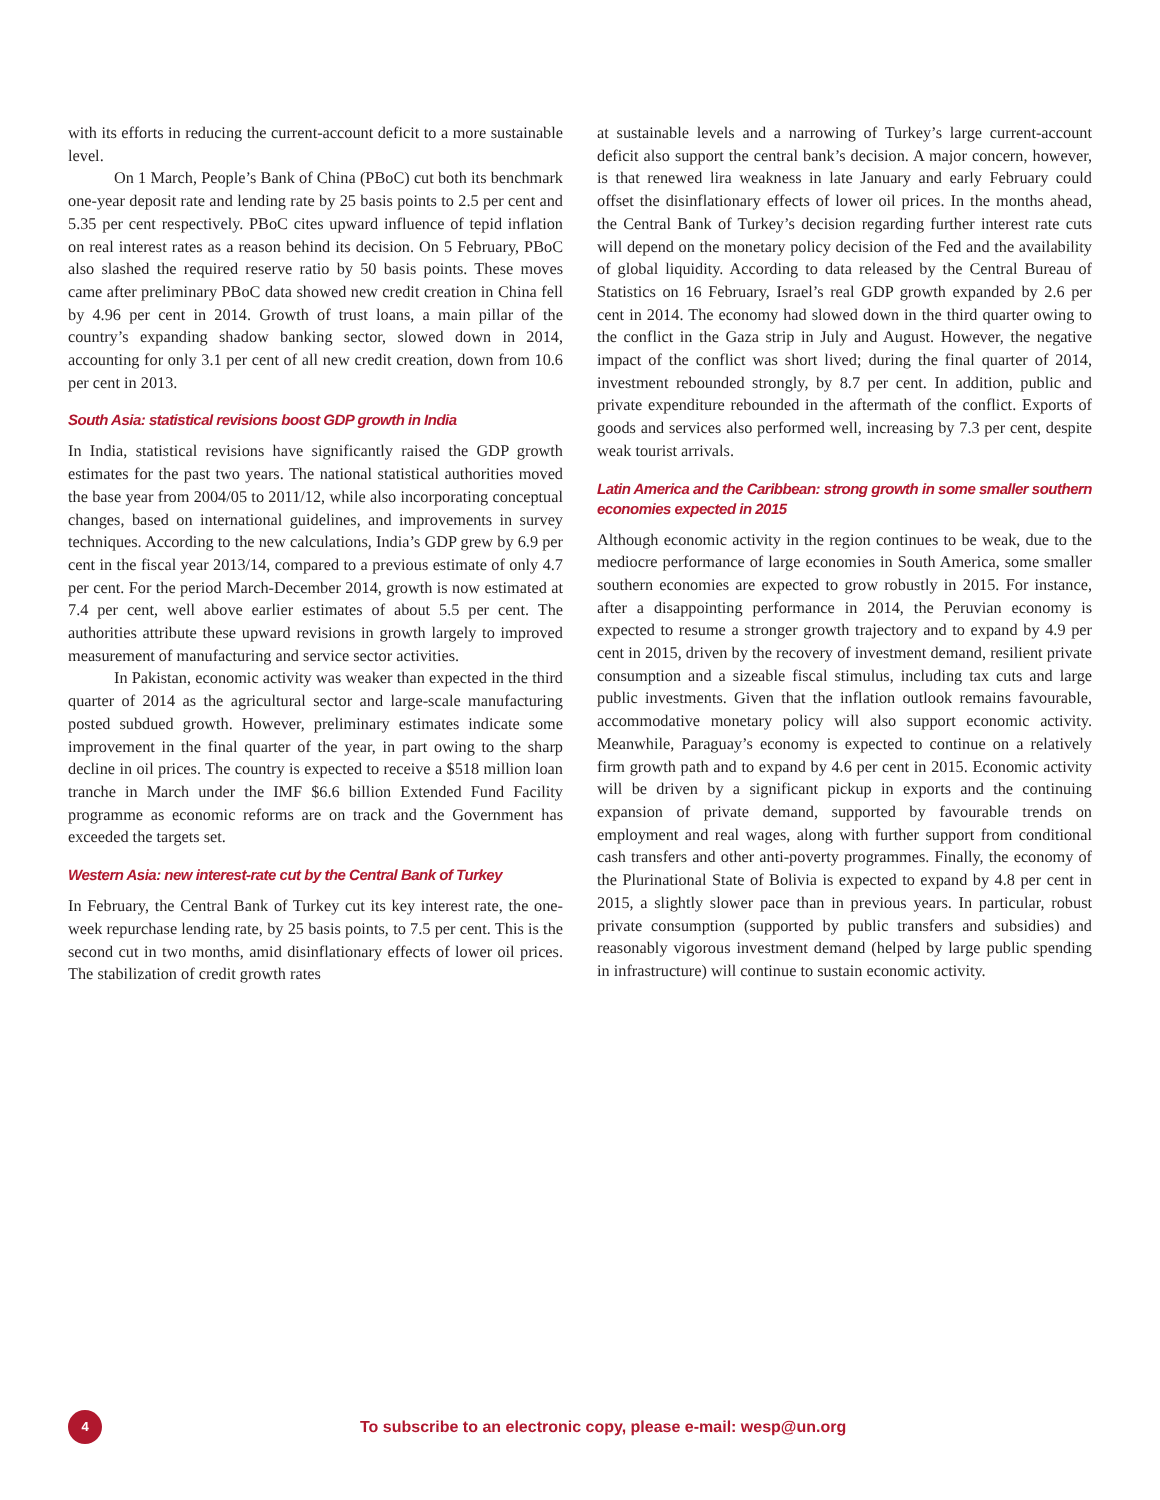with its efforts in reducing the current-account deficit to a more sustainable level.
On 1 March, People’s Bank of China (PBoC) cut both its benchmark one-year deposit rate and lending rate by 25 basis points to 2.5 per cent and 5.35 per cent respectively. PBoC cites upward influence of tepid inflation on real interest rates as a reason behind its decision. On 5 February, PBoC also slashed the required reserve ratio by 50 basis points. These moves came after preliminary PBoC data showed new credit creation in China fell by 4.96 per cent in 2014. Growth of trust loans, a main pillar of the country’s expanding shadow banking sector, slowed down in 2014, accounting for only 3.1 per cent of all new credit creation, down from 10.6 per cent in 2013.
South Asia: statistical revisions boost GDP growth in India
In India, statistical revisions have significantly raised the GDP growth estimates for the past two years. The national statistical authorities moved the base year from 2004/05 to 2011/12, while also incorporating conceptual changes, based on international guidelines, and improvements in survey techniques. According to the new calculations, India’s GDP grew by 6.9 per cent in the fiscal year 2013/14, compared to a previous estimate of only 4.7 per cent. For the period March-December 2014, growth is now estimated at 7.4 per cent, well above earlier estimates of about 5.5 per cent. The authorities attribute these upward revisions in growth largely to improved measurement of manufacturing and service sector activities.
In Pakistan, economic activity was weaker than expected in the third quarter of 2014 as the agricultural sector and large-scale manufacturing posted subdued growth. However, preliminary estimates indicate some improvement in the final quarter of the year, in part owing to the sharp decline in oil prices. The country is expected to receive a $518 million loan tranche in March under the IMF $6.6 billion Extended Fund Facility programme as economic reforms are on track and the Government has exceeded the targets set.
Western Asia: new interest-rate cut by the Central Bank of Turkey
In February, the Central Bank of Turkey cut its key interest rate, the one-week repurchase lending rate, by 25 basis points, to 7.5 per cent. This is the second cut in two months, amid disinflationary effects of lower oil prices. The stabilization of credit growth rates
at sustainable levels and a narrowing of Turkey’s large current-account deficit also support the central bank’s decision. A major concern, however, is that renewed lira weakness in late January and early February could offset the disinflationary effects of lower oil prices. In the months ahead, the Central Bank of Turkey’s decision regarding further interest rate cuts will depend on the monetary policy decision of the Fed and the availability of global liquidity. According to data released by the Central Bureau of Statistics on 16 February, Israel’s real GDP growth expanded by 2.6 per cent in 2014. The economy had slowed down in the third quarter owing to the conflict in the Gaza strip in July and August. However, the negative impact of the conflict was short lived; during the final quarter of 2014, investment rebounded strongly, by 8.7 per cent. In addition, public and private expenditure rebounded in the aftermath of the conflict. Exports of goods and services also performed well, increasing by 7.3 per cent, despite weak tourist arrivals.
Latin America and the Caribbean: strong growth in some smaller southern economies expected in 2015
Although economic activity in the region continues to be weak, due to the mediocre performance of large economies in South America, some smaller southern economies are expected to grow robustly in 2015. For instance, after a disappointing performance in 2014, the Peruvian economy is expected to resume a stronger growth trajectory and to expand by 4.9 per cent in 2015, driven by the recovery of investment demand, resilient private consumption and a sizeable fiscal stimulus, including tax cuts and large public investments. Given that the inflation outlook remains favourable, accommodative monetary policy will also support economic activity. Meanwhile, Paraguay’s economy is expected to continue on a relatively firm growth path and to expand by 4.6 per cent in 2015. Economic activity will be driven by a significant pickup in exports and the continuing expansion of private demand, supported by favourable trends on employment and real wages, along with further support from conditional cash transfers and other anti-poverty programmes. Finally, the economy of the Plurinational State of Bolivia is expected to expand by 4.8 per cent in 2015, a slightly slower pace than in previous years. In particular, robust private consumption (supported by public transfers and subsidies) and reasonably vigorous investment demand (helped by large public spending in infrastructure) will continue to sustain economic activity.
4
To subscribe to an electronic copy, please e-mail: wesp@un.org